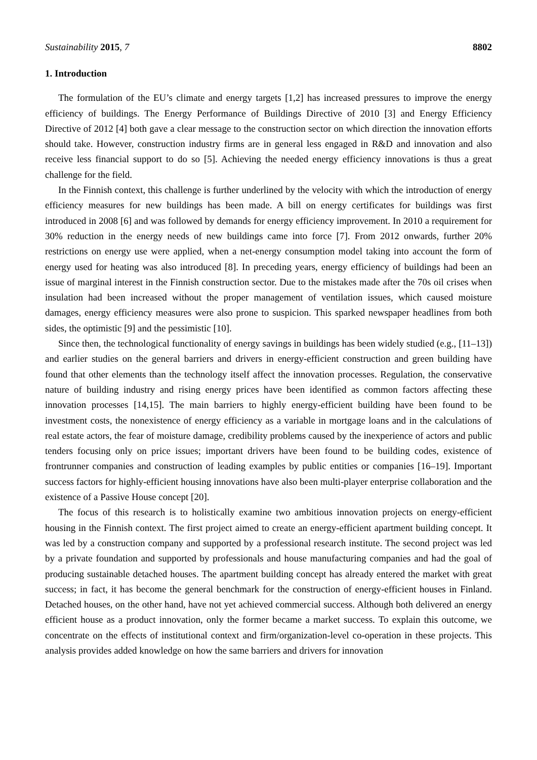Sustainability 2015, 7 8802
1. Introduction
The formulation of the EU’s climate and energy targets [1,2] has increased pressures to improve the energy efficiency of buildings. The Energy Performance of Buildings Directive of 2010 [3] and Energy Efficiency Directive of 2012 [4] both gave a clear message to the construction sector on which direction the innovation efforts should take. However, construction industry firms are in general less engaged in R&D and innovation and also receive less financial support to do so [5]. Achieving the needed energy efficiency innovations is thus a great challenge for the field.
In the Finnish context, this challenge is further underlined by the velocity with which the introduction of energy efficiency measures for new buildings has been made. A bill on energy certificates for buildings was first introduced in 2008 [6] and was followed by demands for energy efficiency improvement. In 2010 a requirement for 30% reduction in the energy needs of new buildings came into force [7]. From 2012 onwards, further 20% restrictions on energy use were applied, when a net-energy consumption model taking into account the form of energy used for heating was also introduced [8]. In preceding years, energy efficiency of buildings had been an issue of marginal interest in the Finnish construction sector. Due to the mistakes made after the 70s oil crises when insulation had been increased without the proper management of ventilation issues, which caused moisture damages, energy efficiency measures were also prone to suspicion. This sparked newspaper headlines from both sides, the optimistic [9] and the pessimistic [10].
Since then, the technological functionality of energy savings in buildings has been widely studied (e.g., [11–13]) and earlier studies on the general barriers and drivers in energy-efficient construction and green building have found that other elements than the technology itself affect the innovation processes. Regulation, the conservative nature of building industry and rising energy prices have been identified as common factors affecting these innovation processes [14,15]. The main barriers to highly energy-efficient building have been found to be investment costs, the nonexistence of energy efficiency as a variable in mortgage loans and in the calculations of real estate actors, the fear of moisture damage, credibility problems caused by the inexperience of actors and public tenders focusing only on price issues; important drivers have been found to be building codes, existence of frontrunner companies and construction of leading examples by public entities or companies [16–19]. Important success factors for highly-efficient housing innovations have also been multi-player enterprise collaboration and the existence of a Passive House concept [20].
The focus of this research is to holistically examine two ambitious innovation projects on energy-efficient housing in the Finnish context. The first project aimed to create an energy-efficient apartment building concept. It was led by a construction company and supported by a professional research institute. The second project was led by a private foundation and supported by professionals and house manufacturing companies and had the goal of producing sustainable detached houses. The apartment building concept has already entered the market with great success; in fact, it has become the general benchmark for the construction of energy-efficient houses in Finland. Detached houses, on the other hand, have not yet achieved commercial success. Although both delivered an energy efficient house as a product innovation, only the former became a market success. To explain this outcome, we concentrate on the effects of institutional context and firm/organization-level co-operation in these projects. This analysis provides added knowledge on how the same barriers and drivers for innovation